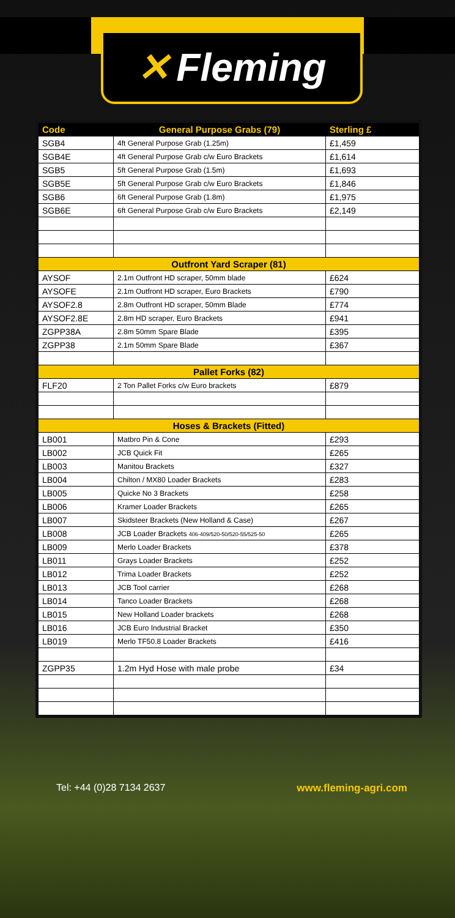✕ Fleming
| Code | General Purpose Grabs (79) | Sterling £ |
| --- | --- | --- |
| SGB4 | 4ft General Purpose Grab (1.25m) | £1,459 |
| SGB4E | 4ft General Purpose Grab c/w Euro Brackets | £1,614 |
| SGB5 | 5ft General Purpose Grab (1.5m) | £1,693 |
| SGB5E | 5ft General Purpose Grab c/w Euro Brackets | £1,846 |
| SGB6 | 6ft General Purpose Grab (1.8m) | £1,975 |
| SGB6E | 6ft General Purpose Grab c/w Euro Brackets | £2,149 |
| Outfront Yard Scraper (81) | | |
| AYSOF | 2.1m Outfront HD scraper, 50mm blade | £624 |
| AYSOFE | 2.1m Outfront HD scraper, Euro Brackets | £790 |
| AYSOF2.8 | 2.8m Outfront HD scraper, 50mm Blade | £774 |
| AYSOF2.8E | 2.8m HD scraper, Euro Brackets | £941 |
| ZGPP38A | 2.8m 50mm Spare Blade | £395 |
| ZGPP38 | 2.1m 50mm Spare Blade | £367 |
| Pallet Forks (82) | | |
| FLF20 | 2 Ton Pallet Forks c/w Euro brackets | £879 |
| Hoses & Brackets (Fitted) | | |
| LB001 | Matbro Pin & Cone | £293 |
| LB002 | JCB Quick Fit | £265 |
| LB003 | Manitou Brackets | £327 |
| LB004 | Chilton / MX80 Loader Brackets | £283 |
| LB005 | Quicke No 3 Brackets | £258 |
| LB006 | Kramer Loader Brackets | £265 |
| LB007 | Skidsteer Brackets (New Holland & Case) | £267 |
| LB008 | JCB Loader Brackets 406-409/520-50/520-55/525-50 | £265 |
| LB009 | Merlo Loader Brackets | £378 |
| LB011 | Grays Loader Brackets | £252 |
| LB012 | Trima Loader Brackets | £252 |
| LB013 | JCB Tool carrier | £268 |
| LB014 | Tanco Loader Brackets | £268 |
| LB015 | New Holland Loader brackets | £268 |
| LB016 | JCB Euro Industrial Bracket | £350 |
| LB019 | Merlo TF50.8 Loader Brackets | £416 |
| ZGPP35 | 1.2m Hyd Hose with male probe | £34 |
Tel: +44 (0)28 7134 2637 www.fleming-agri.com